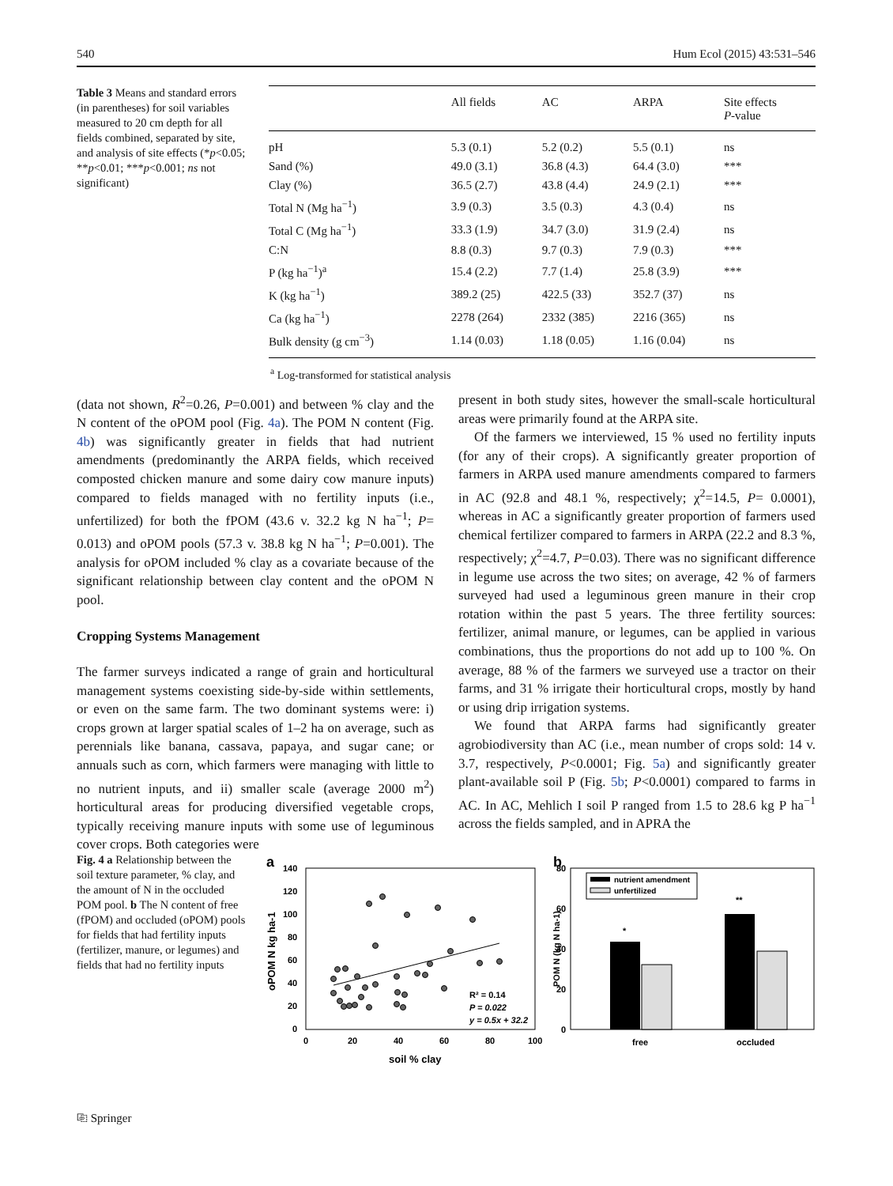540 Hum Ecol (2015) 43:531–546
Table 3 Means and standard errors (in parentheses) for soil variables measured to 20 cm depth for all fields combined, separated by site, and analysis of site effects (*p<0.05; **p<0.01; ***p<0.001; ns not significant)
| | All fields | AC | ARPA | Site effects P -value |
| --- | --- | --- | --- | --- |
| pH | 5.3 (0.1) | 5.2 (0.2) | 5.5 (0.1) | ns |
| Sand (%) | 49.0 (3.1) | 36.8 (4.3) | 64.4 (3.0) | *** |
| Clay (%) | 36.5 (2.7) | 43.8 (4.4) | 24.9 (2.1) | *** |
| Total N (Mg ha<sup>−1</sup>) | 3.9 (0.3) | 3.5 (0.3) | 4.3 (0.4) | ns |
| Total C (Mg ha<sup>−1</sup>) | 33.3 (1.9) | 34.7 (3.0) | 31.9 (2.4) | ns |
| C:N | 8.8 (0.3) | 9.7 (0.3) | 7.9 (0.3) | *** |
| P (kg ha<sup>−1</sup>)<sup>a</sup> | 15.4 (2.2) | 7.7 (1.4) | 25.8 (3.9) | *** |
| K (kg ha<sup>−1</sup>) | 389.2 (25) | 422.5 (33) | 352.7 (37) | ns |
| Ca (kg ha<sup>−1</sup>) | 2278 (264) | 2332 (385) | 2216 (365) | ns |
| Bulk density (g cm<sup>−3</sup>) | 1.14 (0.03) | 1.18 (0.05) | 1.16 (0.04) | ns |
<sup>a</sup> Log-transformed for statistical analysis
(data not shown, R<sup>2</sup>=0.26, P=0.001) and between % clay and the N content of the oPOM pool (Fig. 4a). The POM N content (Fig. 4b) was significantly greater in fields that had nutrient amendments (predominantly the ARPA fields, which received composted chicken manure and some dairy cow manure inputs) compared to fields managed with no fertility inputs (i.e., unfertilized) for both the fPOM (43.6 v. 32.2 kg N ha<sup>−1</sup>; P= 0.013) and oPOM pools (57.3 v. 38.8 kg N ha<sup>−1</sup>; P=0.001). The analysis for oPOM included % clay as a covariate because of the significant relationship between clay content and the oPOM N pool.
Cropping Systems Management
The farmer surveys indicated a range of grain and horticultural management systems coexisting side-by-side within settlements, or even on the same farm. The two dominant systems were: i) crops grown at larger spatial scales of 1–2 ha on average, such as perennials like banana, cassava, papaya, and sugar cane; or annuals such as corn, which farmers were managing with little to no nutrient inputs, and ii) smaller scale (average 2000 m<sup>2</sup>) horticultural areas for producing diversified vegetable crops, typically receiving manure inputs with some use of leguminous cover crops. Both categories were
present in both study sites, however the small-scale horticultural areas were primarily found at the ARPA site.
Of the farmers we interviewed, 15 % used no fertility inputs (for any of their crops). A significantly greater proportion of farmers in ARPA used manure amendments compared to farmers in AC (92.8 and 48.1 %, respectively; χ<sup>2</sup>=14.5, P= 0.0001), whereas in AC a significantly greater proportion of farmers used chemical fertilizer compared to farmers in ARPA (22.2 and 8.3 %, respectively; χ<sup>2</sup>=4.7, P=0.03). There was no significant difference in legume use across the two sites; on average, 42 % of farmers surveyed had used a leguminous green manure in their crop rotation within the past 5 years. The three fertility sources: fertilizer, animal manure, or legumes, can be applied in various combinations, thus the proportions do not add up to 100 %. On average, 88 % of the farmers we surveyed use a tractor on their farms, and 31 % irrigate their horticultural crops, mostly by hand or using drip irrigation systems.
We found that ARPA farms had significantly greater agrobiodiversity than AC (i.e., mean number of crops sold: 14 v. 3.7, respectively, P<0.0001; Fig. 5a) and significantly greater plant-available soil P (Fig. 5b; P<0.0001) compared to farms in AC. In AC, Mehlich I soil P ranged from 1.5 to 28.6 kg P ha<sup>−1</sup> across the fields sampled, and in APRA the
Fig. 4 a Relationship between the soil texture parameter, % clay, and the amount of N in the occluded POM pool. b The N content of free (fPOM) and occluded (oPOM) pools for fields that had fertility inputs (fertilizer, manure, or legumes) and fields that had no fertility inputs
a
140
120
100
80
60
40
20
0
0
20
40
60
80
100
soil % clay
oPOM N kg ha-1
R² = 0.14
P = 0.022
y = 0.5x + 32.2
b
80
60
40
20
0
POM N (kg N ha-1)
nutrient amendment
unfertilized
*
**
free
occluded
⎘ Springer